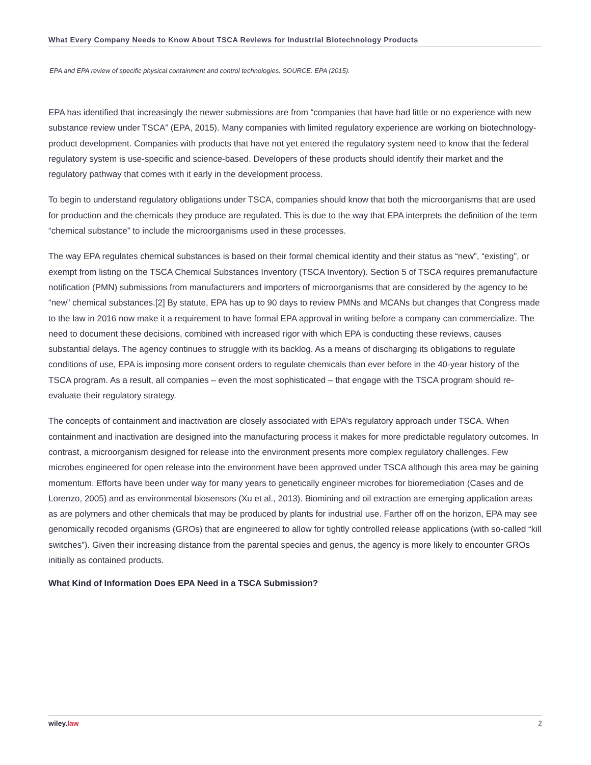What Every Company Needs to Know About TSCA Reviews for Industrial Biotechnology Products
EPA and EPA review of specific physical containment and control technologies. SOURCE: EPA (2015).
EPA has identified that increasingly the newer submissions are from “companies that have had little or no experience with new substance review under TSCA” (EPA, 2015). Many companies with limited regulatory experience are working on biotechnology-product development. Companies with products that have not yet entered the regulatory system need to know that the federal regulatory system is use-specific and science-based. Developers of these products should identify their market and the regulatory pathway that comes with it early in the development process.
To begin to understand regulatory obligations under TSCA, companies should know that both the microorganisms that are used for production and the chemicals they produce are regulated. This is due to the way that EPA interprets the definition of the term “chemical substance” to include the microorganisms used in these processes.
The way EPA regulates chemical substances is based on their formal chemical identity and their status as “new”, “existing”, or exempt from listing on the TSCA Chemical Substances Inventory (TSCA Inventory). Section 5 of TSCA requires premanufacture notification (PMN) submissions from manufacturers and importers of microorganisms that are considered by the agency to be “new” chemical substances.[2] By statute, EPA has up to 90 days to review PMNs and MCANs but changes that Congress made to the law in 2016 now make it a requirement to have formal EPA approval in writing before a company can commercialize. The need to document these decisions, combined with increased rigor with which EPA is conducting these reviews, causes substantial delays. The agency continues to struggle with its backlog. As a means of discharging its obligations to regulate conditions of use, EPA is imposing more consent orders to regulate chemicals than ever before in the 40-year history of the TSCA program. As a result, all companies – even the most sophisticated – that engage with the TSCA program should re-evaluate their regulatory strategy.
The concepts of containment and inactivation are closely associated with EPA’s regulatory approach under TSCA. When containment and inactivation are designed into the manufacturing process it makes for more predictable regulatory outcomes. In contrast, a microorganism designed for release into the environment presents more complex regulatory challenges. Few microbes engineered for open release into the environment have been approved under TSCA although this area may be gaining momentum. Efforts have been under way for many years to genetically engineer microbes for bioremediation (Cases and de Lorenzo, 2005) and as environmental biosensors (Xu et al., 2013). Biomining and oil extraction are emerging application areas as are polymers and other chemicals that may be produced by plants for industrial use. Farther off on the horizon, EPA may see genomically recoded organisms (GROs) that are engineered to allow for tightly controlled release applications (with so-called “kill switches”). Given their increasing distance from the parental species and genus, the agency is more likely to encounter GROs initially as contained products.
What Kind of Information Does EPA Need in a TSCA Submission?
wiley.law 2